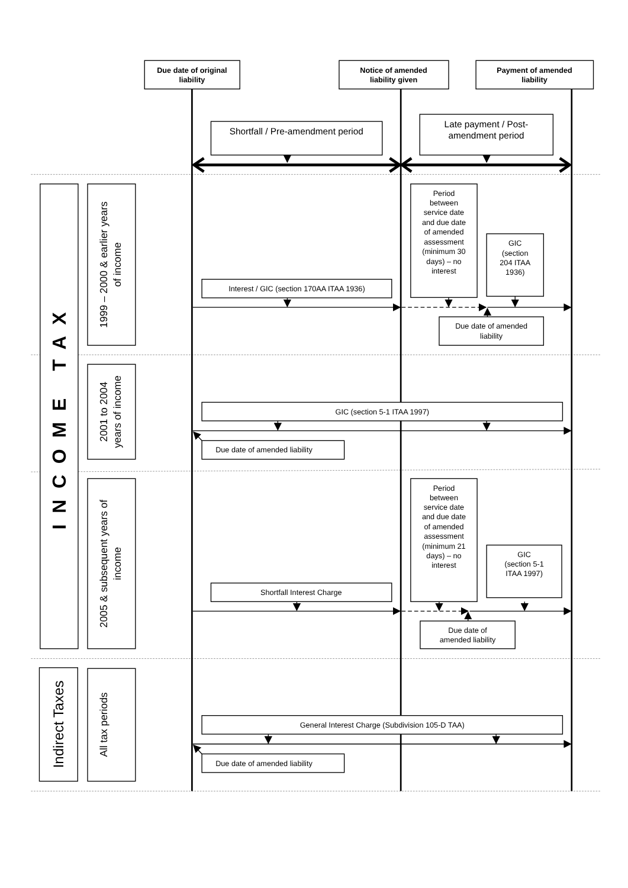Due date of original
liability
Notice of amended
liability given
Payment of amended
liability
Shortfall / Pre-amendment period
Late payment / Post-
amendment period
INCOME TAX
1999 – 2000 & earlier years
of income
Period
between
service date
and due date
of amended
assessment
(minimum 30
days) – no
interest
GIC
(section
204 ITAA
1936)
Interest / GIC (section 170AA ITAA 1936)
Due date of amended
liability
2001 to 2004
years of income
GIC (section 5-1 ITAA 1997)
Due date of amended liability
2005 & subsequent years of
income
Period
between
service date
and due date
of amended
assessment
(minimum 21
days) – no
interest
GIC
(section 5-1
ITAA 1997)
Shortfall Interest Charge
Due date of
amended liability
Indirect Taxes
All tax periods
General Interest Charge (Subdivision 105-D TAA)
Due date of amended liability